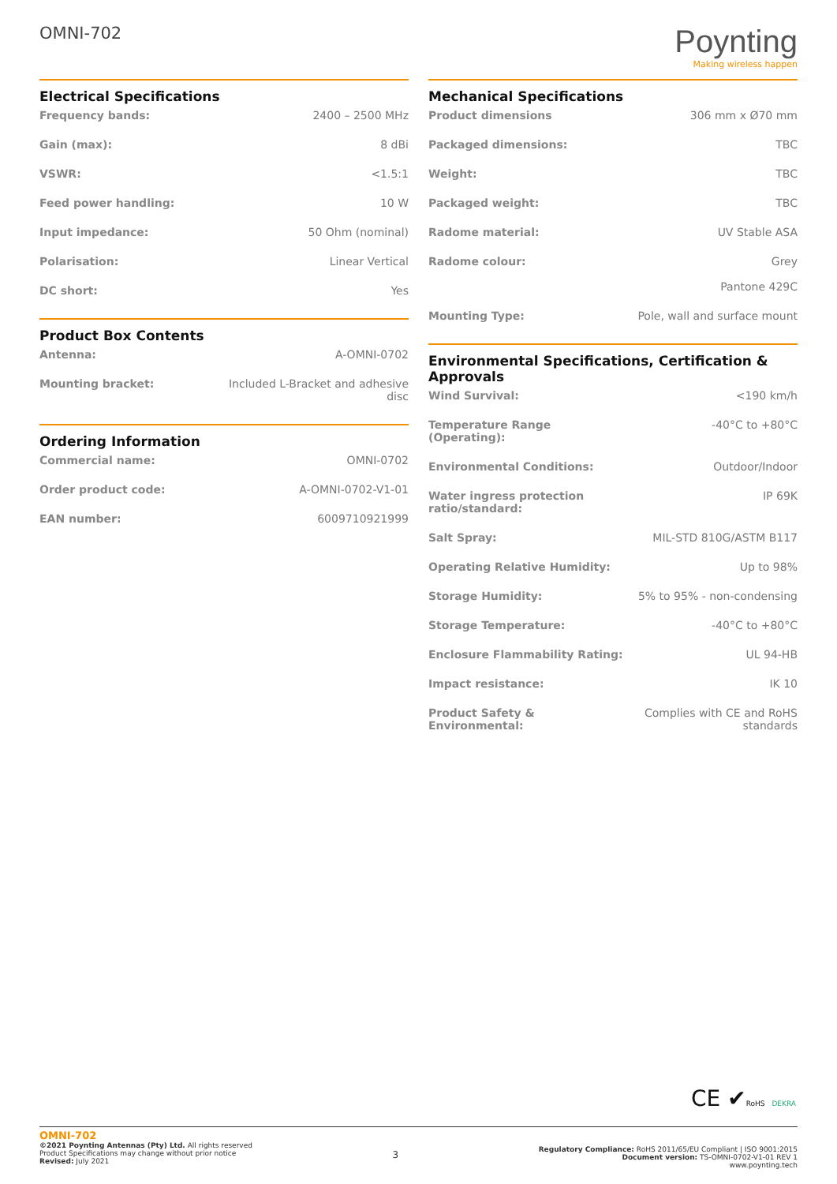OMNI-702
Poynting
Making wireless happen
Electrical Specifications
| Frequency bands: | 2400 – 2500 MHz |
| Gain (max): | 8 dBi |
| VSWR: | <1.5:1 |
| Feed power handling: | 10 W |
| Input impedance: | 50 Ohm (nominal) |
| Polarisation: | Linear Vertical |
| DC short: | Yes |
Product Box Contents
| Antenna: | A-OMNI-0702 |
| Mounting bracket: | Included L-Bracket and adhesive disc |
Ordering Information
| Commercial name: | OMNI-0702 |
| Order product code: | A-OMNI-0702-V1-01 |
| EAN number: | 6009710921999 |
Mechanical Specifications
| Product dimensions | 306 mm x Ø70 mm |
| Packaged dimensions: | TBC |
| Weight: | TBC |
| Packaged weight: | TBC |
| Radome material: | UV Stable ASA |
| Radome colour: | Grey Pantone 429C |
| Mounting Type: | Pole, wall and surface mount |
Environmental Specifications, Certification & Approvals
| Wind Survival: | <190 km/h |
| Temperature Range (Operating): | -40°C to +80°C |
| Environmental Conditions: | Outdoor/Indoor |
| Water ingress protection ratio/standard: | IP 69K |
| Salt Spray: | MIL-STD 810G/ASTM B117 |
| Operating Relative Humidity: | Up to 98% |
| Storage Humidity: | 5% to 95% - non-condensing |
| Storage Temperature: | -40°C to +80°C |
| Enclosure Flammability Rating: | UL 94-HB |
| Impact resistance: | IK 10 |
| Product Safety & Environmental: | Complies with CE and RoHS standards |
CE ✔RoHS DEKRA
OMNI-702
©2021 Poynting Antennas (Pty) Ltd. All rights reserved
Product Specifications may change without prior notice
Revised: July 2021
3
Regulatory Compliance: RoHS 2011/65/EU Compliant | ISO 9001:2015
Document version: TS-OMNI-0702-V1-01 REV 1
www.poynting.tech